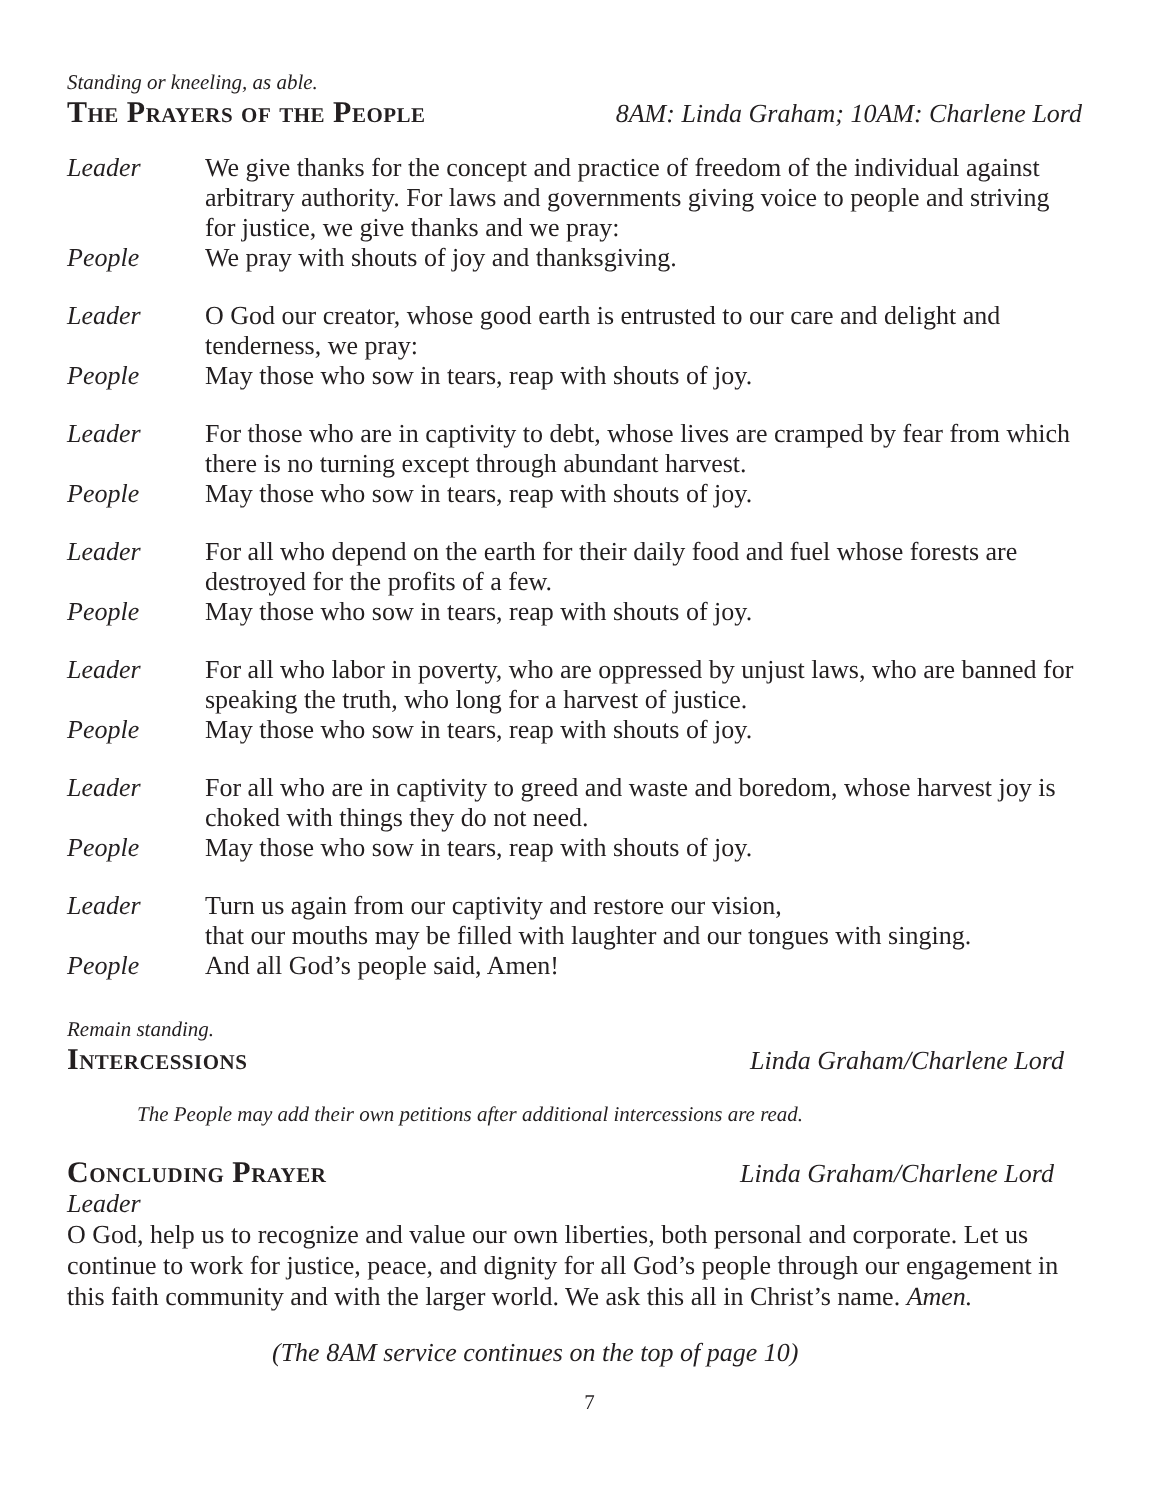Standing or kneeling, as able.
The Prayers of the People
8AM: Linda Graham; 10AM: Charlene Lord
Leader We give thanks for the concept and practice of freedom of the individual against arbitrary authority. For laws and governments giving voice to people and striving for justice, we give thanks and we pray:
People We pray with shouts of joy and thanksgiving.
Leader O God our creator, whose good earth is entrusted to our care and delight and tenderness, we pray:
People May those who sow in tears, reap with shouts of joy.
Leader For those who are in captivity to debt, whose lives are cramped by fear from which there is no turning except through abundant harvest.
People May those who sow in tears, reap with shouts of joy.
Leader For all who depend on the earth for their daily food and fuel whose forests are destroyed for the profits of a few.
People May those who sow in tears, reap with shouts of joy.
Leader For all who labor in poverty, who are oppressed by unjust laws, who are banned for speaking the truth, who long for a harvest of justice.
People May those who sow in tears, reap with shouts of joy.
Leader For all who are in captivity to greed and waste and boredom, whose harvest joy is choked with things they do not need.
People May those who sow in tears, reap with shouts of joy.
Leader Turn us again from our captivity and restore our vision,
that our mouths may be filled with laughter and our tongues with singing.
People And all God’s people said, Amen!
Remain standing.
Intercessions
Linda Graham/Charlene Lord
The People may add their own petitions after additional intercessions are read.
Concluding Prayer
Linda Graham/Charlene Lord
Leader
O God, help us to recognize and value our own liberties, both personal and corporate. Let us continue to work for justice, peace, and dignity for all God’s people through our engagement in this faith community and with the larger world. We ask this all in Christ’s name. Amen.
(The 8AM service continues on the top of page 10)
7